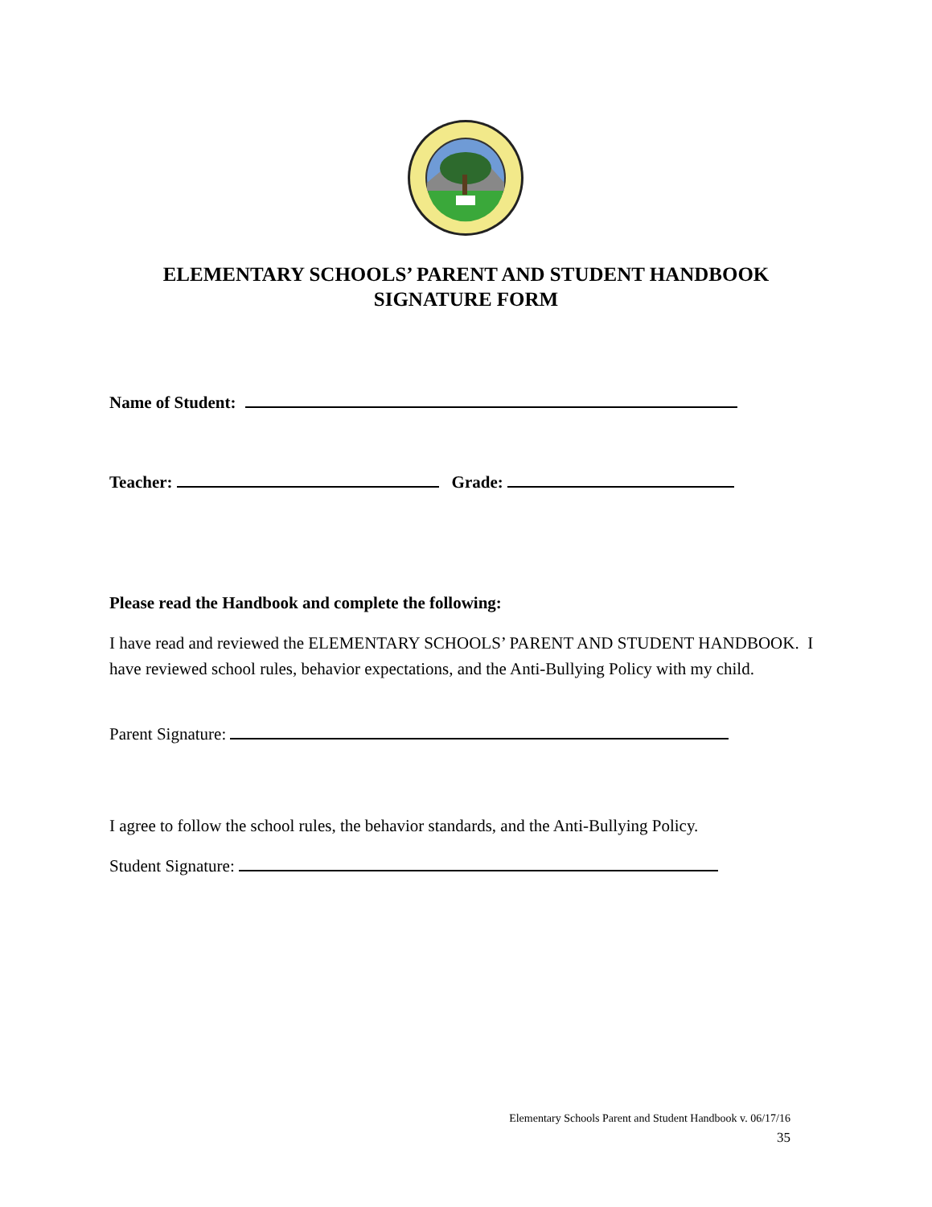ELEMENTARY SCHOOLS’ PARENT AND STUDENT HANDBOOK
SIGNATURE FORM
Name of Student:
Teacher: Grade:
Please read the Handbook and complete the following:
I have read and reviewed the ELEMENTARY SCHOOLS’ PARENT AND STUDENT HANDBOOK. I have reviewed school rules, behavior expectations, and the Anti-Bullying Policy with my child.
Parent Signature:
I agree to follow the school rules, the behavior standards, and the Anti-Bullying Policy.
Student Signature:
Elementary Schools Parent and Student Handbook v. 06/17/16
35